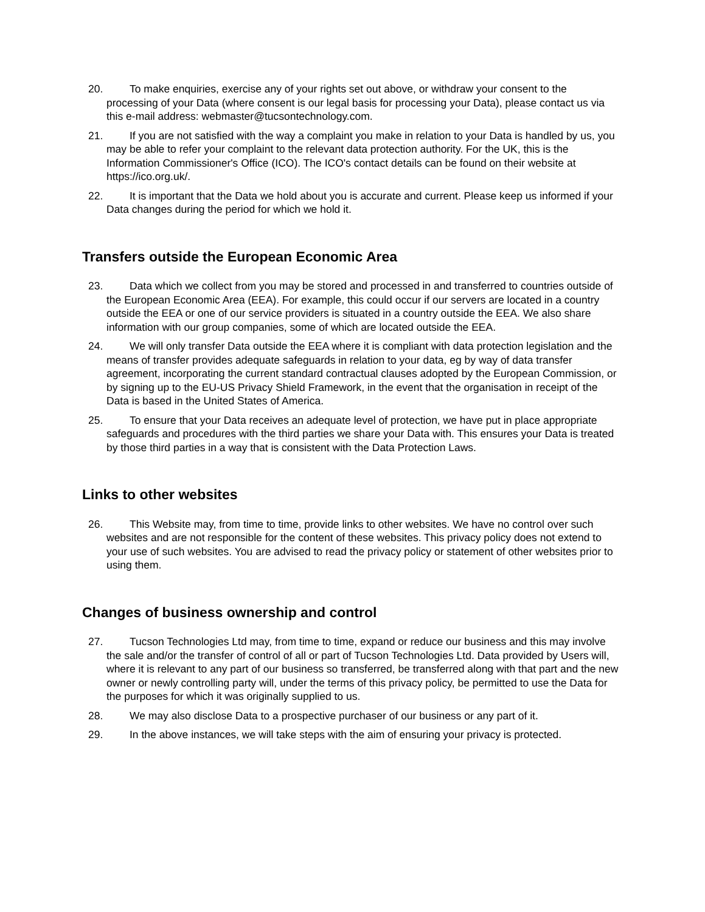20. To make enquiries, exercise any of your rights set out above, or withdraw your consent to the processing of your Data (where consent is our legal basis for processing your Data), please contact us via this e-mail address: webmaster@tucsontechnology.com.
21. If you are not satisfied with the way a complaint you make in relation to your Data is handled by us, you may be able to refer your complaint to the relevant data protection authority. For the UK, this is the Information Commissioner's Office (ICO). The ICO's contact details can be found on their website at https://ico.org.uk/.
22. It is important that the Data we hold about you is accurate and current. Please keep us informed if your Data changes during the period for which we hold it.
Transfers outside the European Economic Area
23. Data which we collect from you may be stored and processed in and transferred to countries outside of the European Economic Area (EEA). For example, this could occur if our servers are located in a country outside the EEA or one of our service providers is situated in a country outside the EEA. We also share information with our group companies, some of which are located outside the EEA.
24. We will only transfer Data outside the EEA where it is compliant with data protection legislation and the means of transfer provides adequate safeguards in relation to your data, eg by way of data transfer agreement, incorporating the current standard contractual clauses adopted by the European Commission, or by signing up to the EU-US Privacy Shield Framework, in the event that the organisation in receipt of the Data is based in the United States of America.
25. To ensure that your Data receives an adequate level of protection, we have put in place appropriate safeguards and procedures with the third parties we share your Data with. This ensures your Data is treated by those third parties in a way that is consistent with the Data Protection Laws.
Links to other websites
26. This Website may, from time to time, provide links to other websites. We have no control over such websites and are not responsible for the content of these websites. This privacy policy does not extend to your use of such websites. You are advised to read the privacy policy or statement of other websites prior to using them.
Changes of business ownership and control
27. Tucson Technologies Ltd may, from time to time, expand or reduce our business and this may involve the sale and/or the transfer of control of all or part of Tucson Technologies Ltd. Data provided by Users will, where it is relevant to any part of our business so transferred, be transferred along with that part and the new owner or newly controlling party will, under the terms of this privacy policy, be permitted to use the Data for the purposes for which it was originally supplied to us.
28. We may also disclose Data to a prospective purchaser of our business or any part of it.
29. In the above instances, we will take steps with the aim of ensuring your privacy is protected.